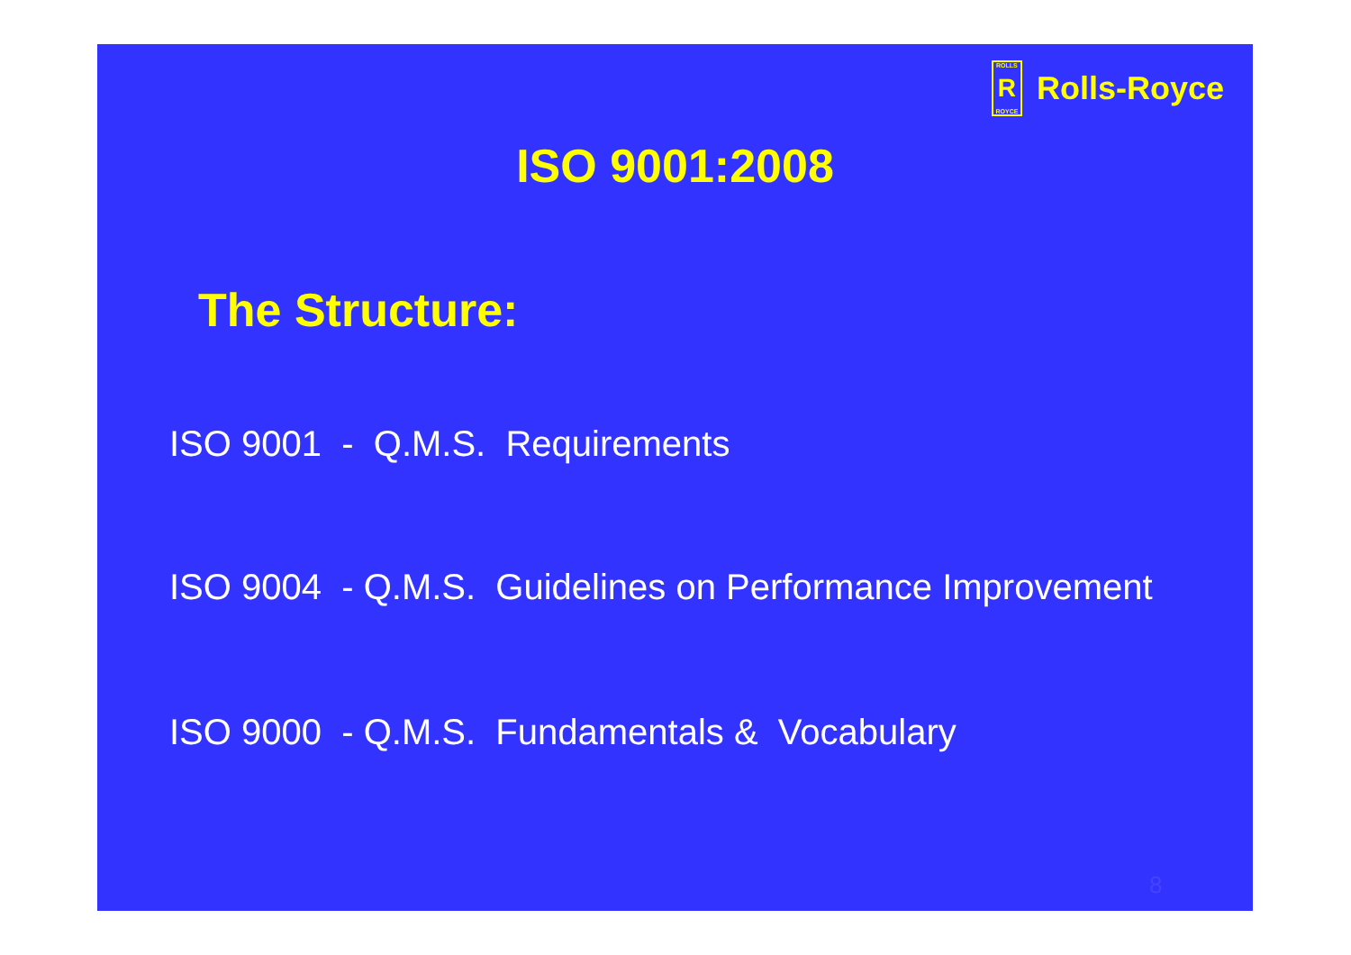ROLLS
R
ROYCE
Rolls-Royce
ISO 9001:2008
The Structure:
ISO 9001 - Q.M.S. Requirements
ISO 9004 - Q.M.S. Guidelines on Performance Improvement
ISO 9000 - Q.M.S. Fundamentals & Vocabulary
8